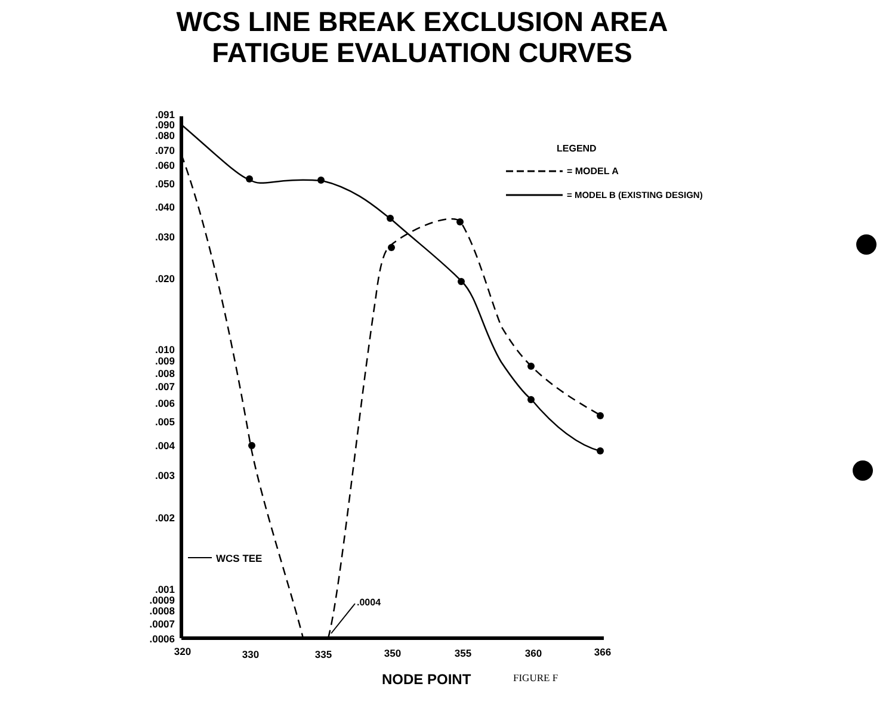WCS LINE BREAK EXCLUSION AREA
FATIGUE EVALUATION CURVES
.091
.090
.080
.070
.060
.050
.040
.030
.020
.010
.009
.008
.007
.006
.005
.004
.003
.002
.001
.0009
.0008
.0007
.0006
320
330
335
350
355
360
366
WCS TEE
.0004
LEGEND
= MODEL A
= MODEL B (EXISTING DESIGN)
NODE POINT
FIGURE F